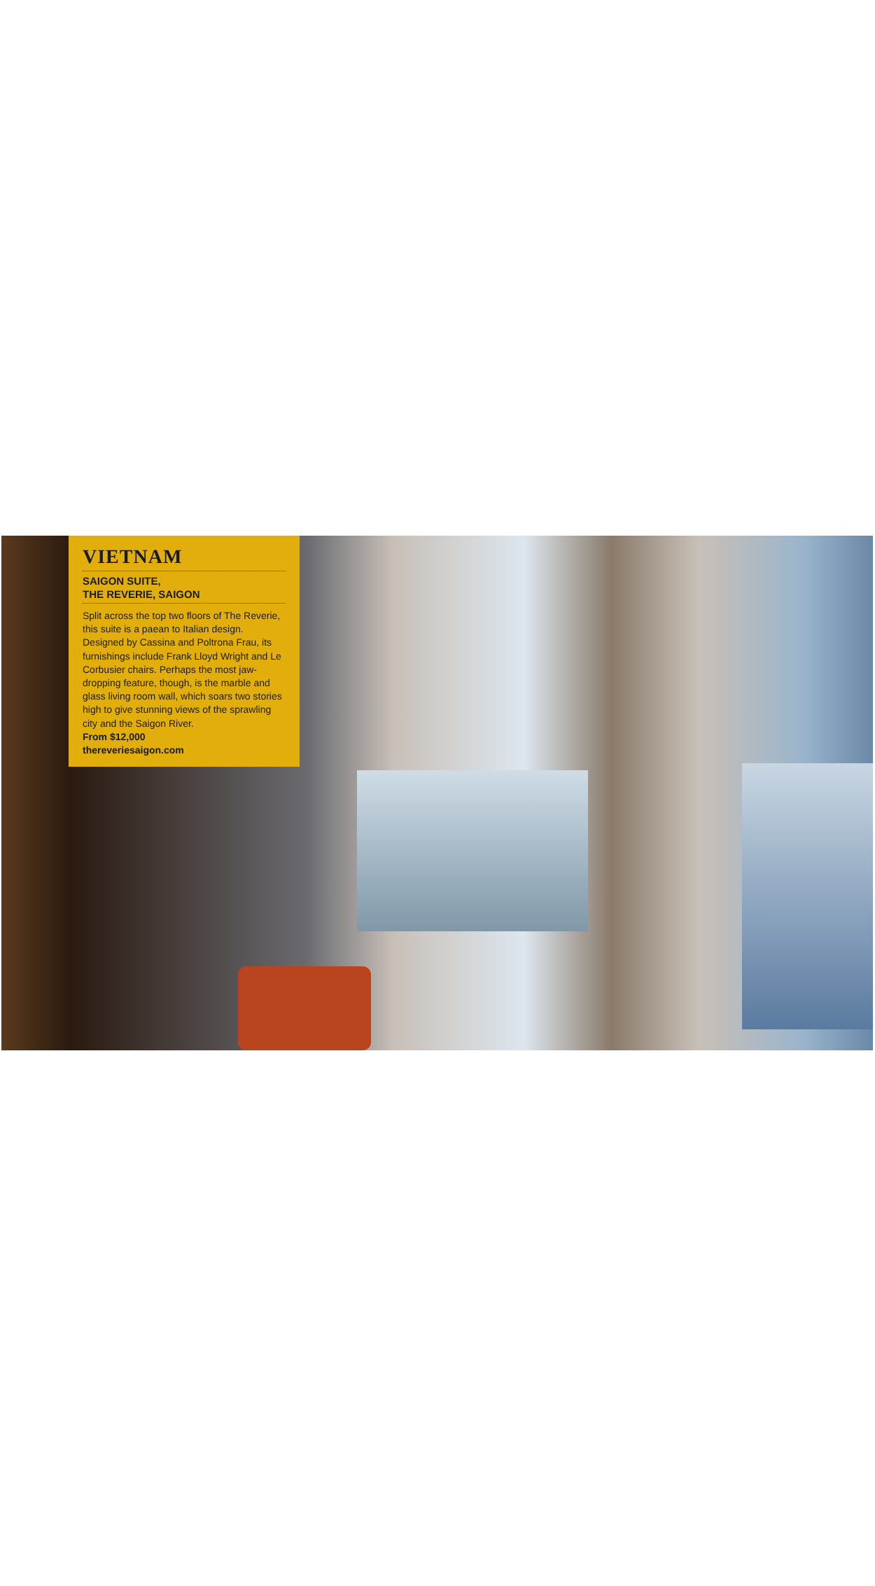VIETNAM
SAIGON SUITE,
THE REVERIE, SAIGON
Split across the top two floors of The Reverie, this suite is a paean to Italian design. Designed by Cassina and Poltrona Frau, its furnishings include Frank Lloyd Wright and Le Corbusier chairs. Perhaps the most jaw-dropping feature, though, is the marble and glass living room wall, which soars two stories high to give stunning views of the sprawling city and the Saigon River.
From $12,000
thereveriesaigon.com